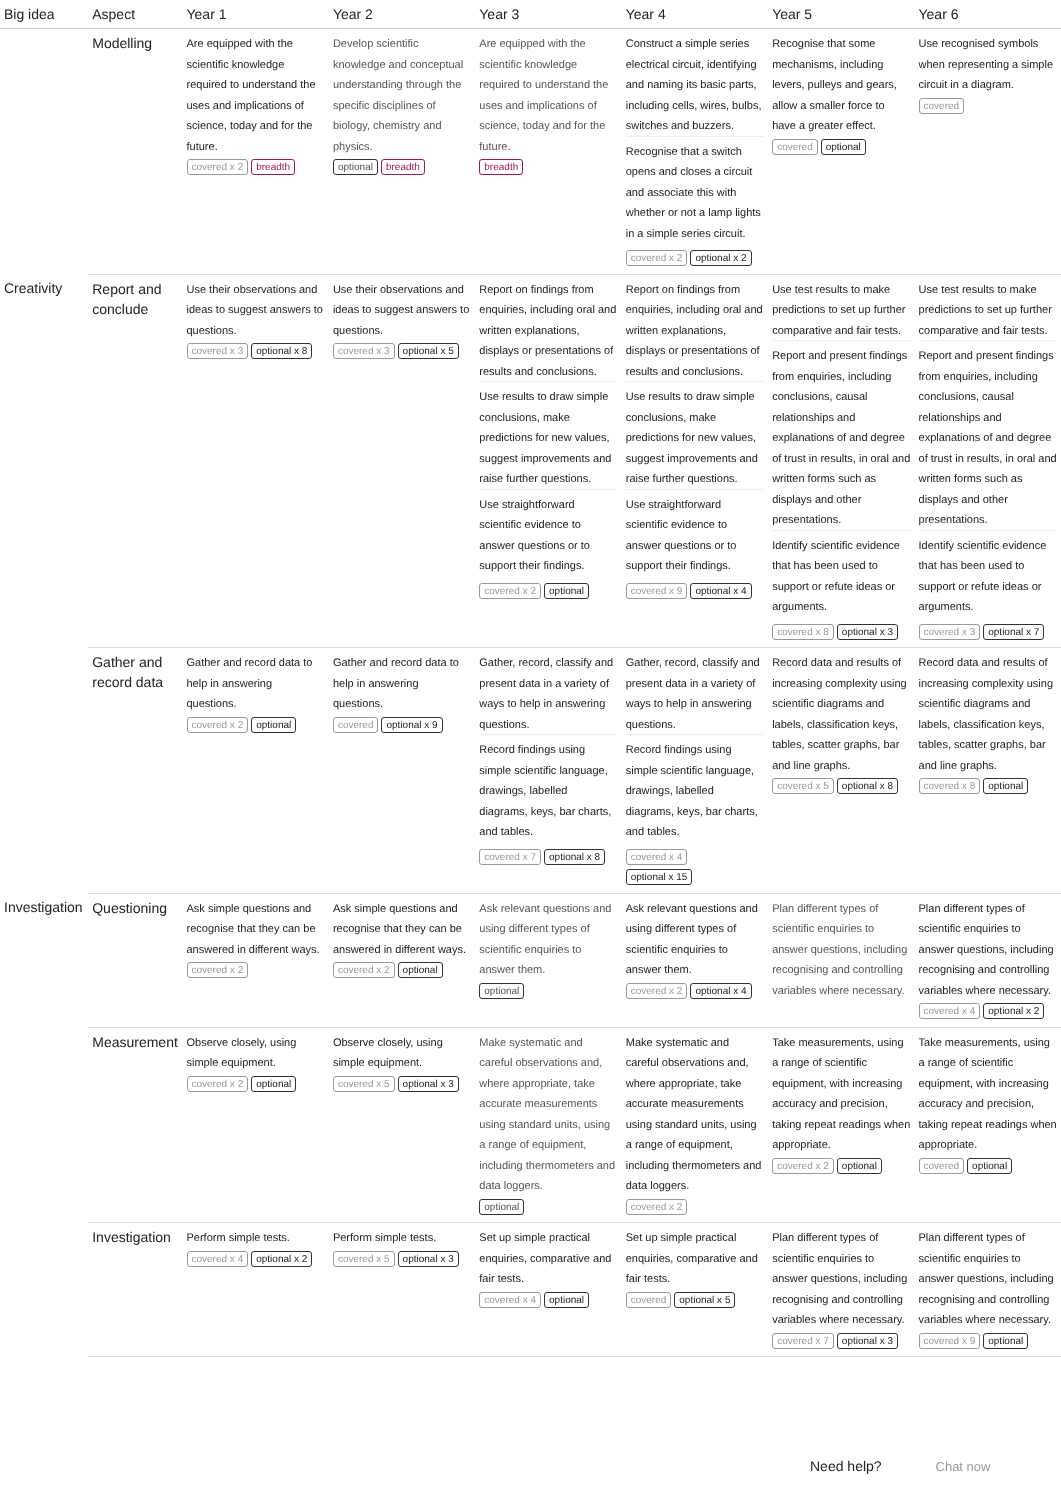| Big idea | Aspect | Year 1 | Year 2 | Year 3 | Year 4 | Year 5 | Year 6 |
| --- | --- | --- | --- | --- | --- | --- | --- |
| | Modelling | Are equipped with the scientific knowledge required to understand the uses and implications of science, today and for the future. covered x 2 breadth | Develop scientific knowledge and conceptual understanding through the specific disciplines of biology, chemistry and physics. optional breadth | Are equipped with the scientific knowledge required to understand the uses and implications of science, today and for the future. breadth | Construct a simple series electrical circuit, identifying and naming its basic parts, including cells, wires, bulbs, switches and buzzers. Recognise that a switch opens and closes a circuit and associate this with whether or not a lamp lights in a simple series circuit. covered x 2 optional x 2 | Recognise that some mechanisms, including levers, pulleys and gears, allow a smaller force to have a greater effect. covered optional | Use recognised symbols when representing a simple circuit in a diagram. covered |
| Creativity | Report and conclude | Use their observations and ideas to suggest answers to questions. covered x 3 optional x 8 | Use their observations and ideas to suggest answers to questions. covered x 3 optional x 5 | Report on findings from enquiries, including oral and written explanations, displays or presentations of results and conclusions. Use results to draw simple conclusions, make predictions for new values, suggest improvements and raise further questions. Use straightforward scientific evidence to answer questions or to support their findings. covered x 2 optional | Report on findings from enquiries, including oral and written explanations, displays or presentations of results and conclusions. Use results to draw simple conclusions, make predictions for new values, suggest improvements and raise further questions. Use straightforward scientific evidence to answer questions or to support their findings. covered x 9 optional x 4 | Use test results to make predictions to set up further comparative and fair tests. Report and present findings from enquiries, including conclusions, causal relationships and explanations of and degree of trust in results, in oral and written forms such as displays and other presentations. Identify scientific evidence that has been used to support or refute ideas or arguments. covered x 8 optional x 3 | Use test results to make predictions to set up further comparative and fair tests. Report and present findings from enquiries, including conclusions, causal relationships and explanations of and degree of trust in results, in oral and written forms such as displays and other presentations. Identify scientific evidence that has been used to support or refute ideas or arguments. covered x 3 optional x 7 |
| | Gather and record data | Gather and record data to help in answering questions. covered x 2 optional | Gather and record data to help in answering questions. covered optional x 9 | Gather, record, classify and present data in a variety of ways to help in answering questions. Record findings using simple scientific language, drawings, labelled diagrams, keys, bar charts, and tables. covered x 7 optional x 8 | Gather, record, classify and present data in a variety of ways to help in answering questions. Record findings using simple scientific language, drawings, labelled diagrams, keys, bar charts, and tables. covered x 4 optional x 15 | Record data and results of increasing complexity using scientific diagrams and labels, classification keys, tables, scatter graphs, bar and line graphs. covered x 5 optional x 8 | Record data and results of increasing complexity using scientific diagrams and labels, classification keys, tables, scatter graphs, bar and line graphs. covered x 8 optional |
| Investigation | Questioning | Ask simple questions and recognise that they can be answered in different ways. covered x 2 | Ask simple questions and recognise that they can be answered in different ways. covered x 2 optional | Ask relevant questions and using different types of scientific enquiries to answer them. optional | Ask relevant questions and using different types of scientific enquiries to answer them. covered x 2 optional x 4 | Plan different types of scientific enquiries to answer questions, including recognising and controlling variables where necessary. | Plan different types of scientific enquiries to answer questions, including recognising and controlling variables where necessary. covered x 4 optional x 2 |
| | Measurement | Observe closely, using simple equipment. covered x 2 optional | Observe closely, using simple equipment. covered x 5 optional x 3 | Make systematic and careful observations and, where appropriate, take accurate measurements using standard units, using a range of equipment, including thermometers and data loggers. optional | Make systematic and careful observations and, where appropriate, take accurate measurements using standard units, using a range of equipment, including thermometers and data loggers. covered x 2 | Take measurements, using a range of scientific equipment, with increasing accuracy and precision, taking repeat readings when appropriate. covered x 2 optional | Take measurements, using a range of scientific equipment, with increasing accuracy and precision, taking repeat readings when appropriate. covered optional |
| | Investigation | Perform simple tests. covered x 4 optional x 2 | Perform simple tests. covered x 5 optional x 3 | Set up simple practical enquiries, comparative and fair tests. covered x 4 optional | Set up simple practical enquiries, comparative and fair tests. covered optional x 5 | Plan different types of scientific enquiries to answer questions, including recognising and controlling variables where necessary. covered x 7 optional x 3 | Plan different types of scientific enquiries to answer questions, including recognising and controlling variables where necessary. covered x 9 optional |
Need help? Chat now